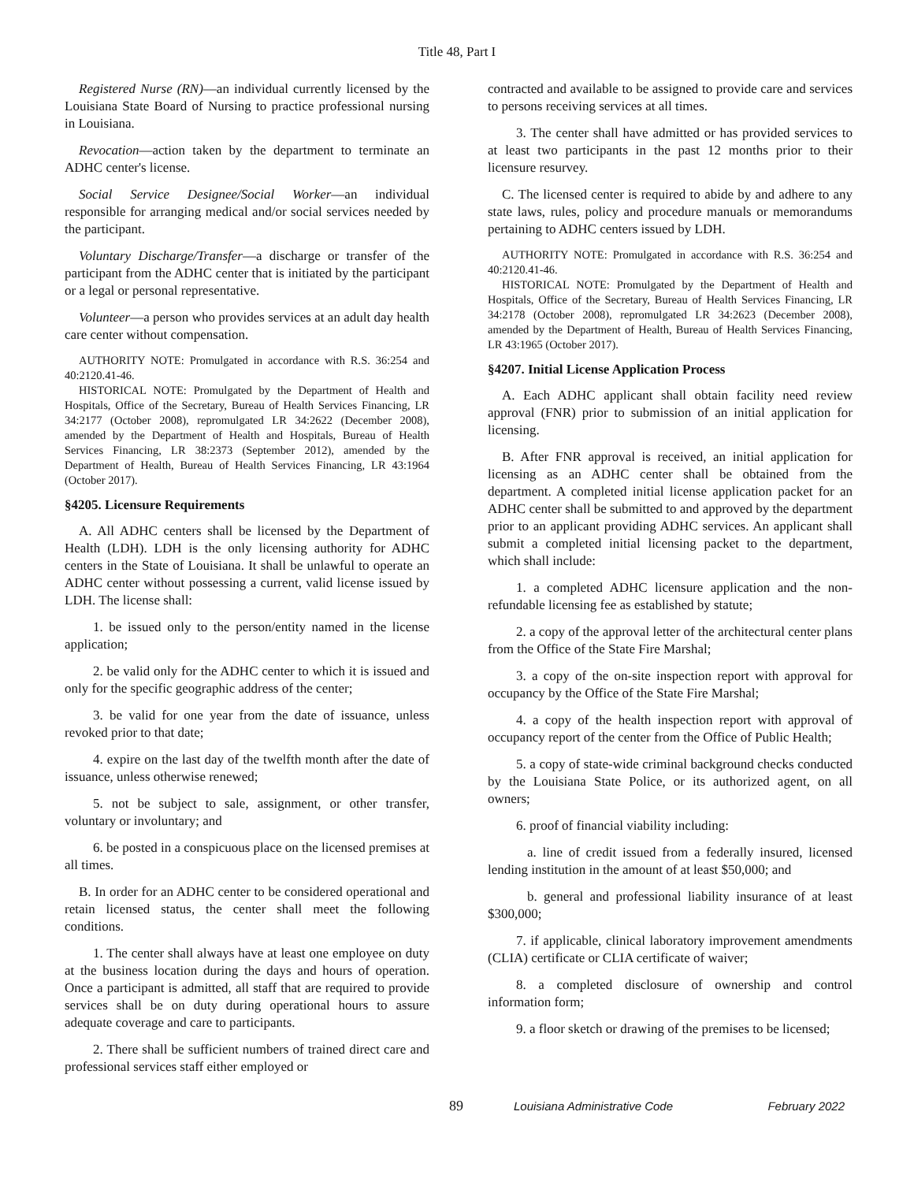Title 48, Part I
Registered Nurse (RN)—an individual currently licensed by the Louisiana State Board of Nursing to practice professional nursing in Louisiana.
Revocation—action taken by the department to terminate an ADHC center's license.
Social Service Designee/Social Worker—an individual responsible for arranging medical and/or social services needed by the participant.
Voluntary Discharge/Transfer—a discharge or transfer of the participant from the ADHC center that is initiated by the participant or a legal or personal representative.
Volunteer—a person who provides services at an adult day health care center without compensation.
AUTHORITY NOTE: Promulgated in accordance with R.S. 36:254 and 40:2120.41-46.
HISTORICAL NOTE: Promulgated by the Department of Health and Hospitals, Office of the Secretary, Bureau of Health Services Financing, LR 34:2177 (October 2008), repromulgated LR 34:2622 (December 2008), amended by the Department of Health and Hospitals, Bureau of Health Services Financing, LR 38:2373 (September 2012), amended by the Department of Health, Bureau of Health Services Financing, LR 43:1964 (October 2017).
§4205. Licensure Requirements
A. All ADHC centers shall be licensed by the Department of Health (LDH). LDH is the only licensing authority for ADHC centers in the State of Louisiana. It shall be unlawful to operate an ADHC center without possessing a current, valid license issued by LDH. The license shall:
1. be issued only to the person/entity named in the license application;
2. be valid only for the ADHC center to which it is issued and only for the specific geographic address of the center;
3. be valid for one year from the date of issuance, unless revoked prior to that date;
4. expire on the last day of the twelfth month after the date of issuance, unless otherwise renewed;
5. not be subject to sale, assignment, or other transfer, voluntary or involuntary; and
6. be posted in a conspicuous place on the licensed premises at all times.
B. In order for an ADHC center to be considered operational and retain licensed status, the center shall meet the following conditions.
1. The center shall always have at least one employee on duty at the business location during the days and hours of operation. Once a participant is admitted, all staff that are required to provide services shall be on duty during operational hours to assure adequate coverage and care to participants.
2. There shall be sufficient numbers of trained direct care and professional services staff either employed or
contracted and available to be assigned to provide care and services to persons receiving services at all times.
3. The center shall have admitted or has provided services to at least two participants in the past 12 months prior to their licensure resurvey.
C. The licensed center is required to abide by and adhere to any state laws, rules, policy and procedure manuals or memorandums pertaining to ADHC centers issued by LDH.
AUTHORITY NOTE: Promulgated in accordance with R.S. 36:254 and 40:2120.41-46.
HISTORICAL NOTE: Promulgated by the Department of Health and Hospitals, Office of the Secretary, Bureau of Health Services Financing, LR 34:2178 (October 2008), repromulgated LR 34:2623 (December 2008), amended by the Department of Health, Bureau of Health Services Financing, LR 43:1965 (October 2017).
§4207. Initial License Application Process
A. Each ADHC applicant shall obtain facility need review approval (FNR) prior to submission of an initial application for licensing.
B. After FNR approval is received, an initial application for licensing as an ADHC center shall be obtained from the department. A completed initial license application packet for an ADHC center shall be submitted to and approved by the department prior to an applicant providing ADHC services. An applicant shall submit a completed initial licensing packet to the department, which shall include:
1. a completed ADHC licensure application and the non-refundable licensing fee as established by statute;
2. a copy of the approval letter of the architectural center plans from the Office of the State Fire Marshal;
3. a copy of the on-site inspection report with approval for occupancy by the Office of the State Fire Marshal;
4. a copy of the health inspection report with approval of occupancy report of the center from the Office of Public Health;
5. a copy of state-wide criminal background checks conducted by the Louisiana State Police, or its authorized agent, on all owners;
6. proof of financial viability including:
a. line of credit issued from a federally insured, licensed lending institution in the amount of at least $50,000; and
b. general and professional liability insurance of at least $300,000;
7. if applicable, clinical laboratory improvement amendments (CLIA) certificate or CLIA certificate of waiver;
8. a completed disclosure of ownership and control information form;
9. a floor sketch or drawing of the premises to be licensed;
89 Louisiana Administrative Code February 2022